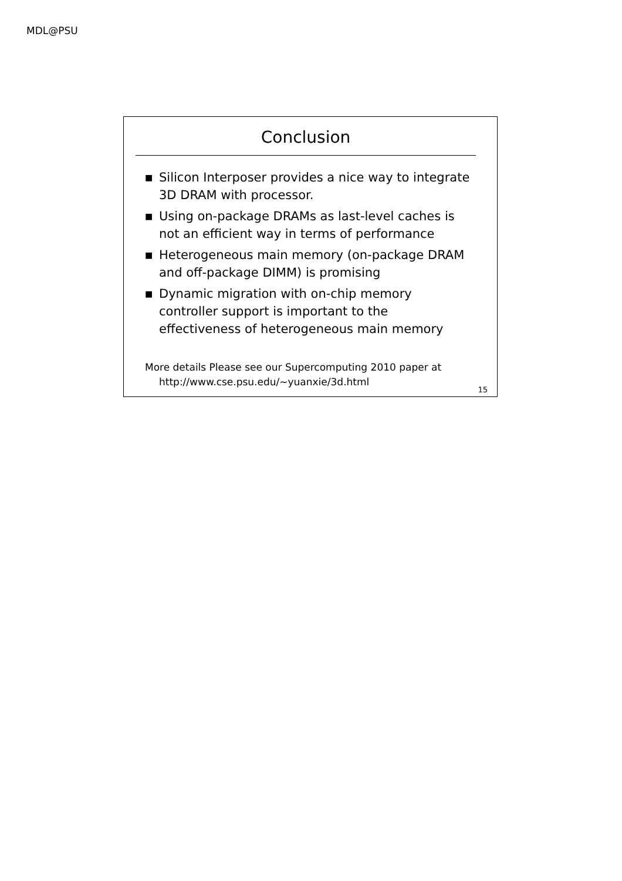MDL@PSU
Conclusion
■ Silicon Interposer provides a nice way to integrate 3D DRAM with processor.
■ Using on-package DRAMs as last-level caches is not an efficient way in terms of performance
■ Heterogeneous main memory (on-package DRAM and off-package DIMM) is promising
■ Dynamic migration with on-chip memory controller support is important to the effectiveness of heterogeneous main memory
More details Please see our Supercomputing 2010 paper at
http://www.cse.psu.edu/~yuanxie/3d.html
15